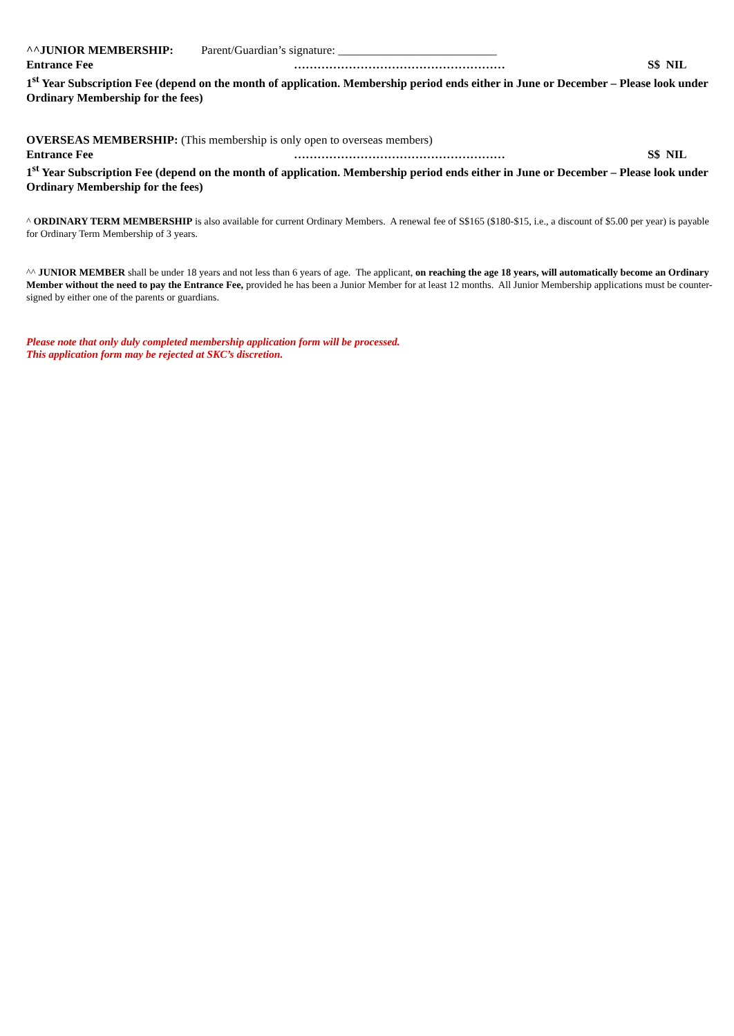^^JUNIOR MEMBERSHIP: Parent/Guardian’s signature: ___________________________
Entrance Fee ……………………………………………… S$ NIL
1<sup>st</sup> Year Subscription Fee (depend on the month of application. Membership period ends either in June or December – Please look under Ordinary Membership for the fees)
OVERSEAS MEMBERSHIP: (This membership is only open to overseas members)
Entrance Fee ……………………………………………… S$ NIL
1<sup>st</sup> Year Subscription Fee (depend on the month of application. Membership period ends either in June or December – Please look under Ordinary Membership for the fees)
^ ORDINARY TERM MEMBERSHIP is also available for current Ordinary Members. A renewal fee of S$165 ($180-$15, i.e., a discount of $5.00 per year) is payable for Ordinary Term Membership of 3 years.
^^ JUNIOR MEMBER shall be under 18 years and not less than 6 years of age. The applicant, on reaching the age 18 years, will automatically become an Ordinary Member without the need to pay the Entrance Fee, provided he has been a Junior Member for at least 12 months. All Junior Membership applications must be counter-signed by either one of the parents or guardians.
Please note that only duly completed membership application form will be processed.
This application form may be rejected at SKC’s discretion.